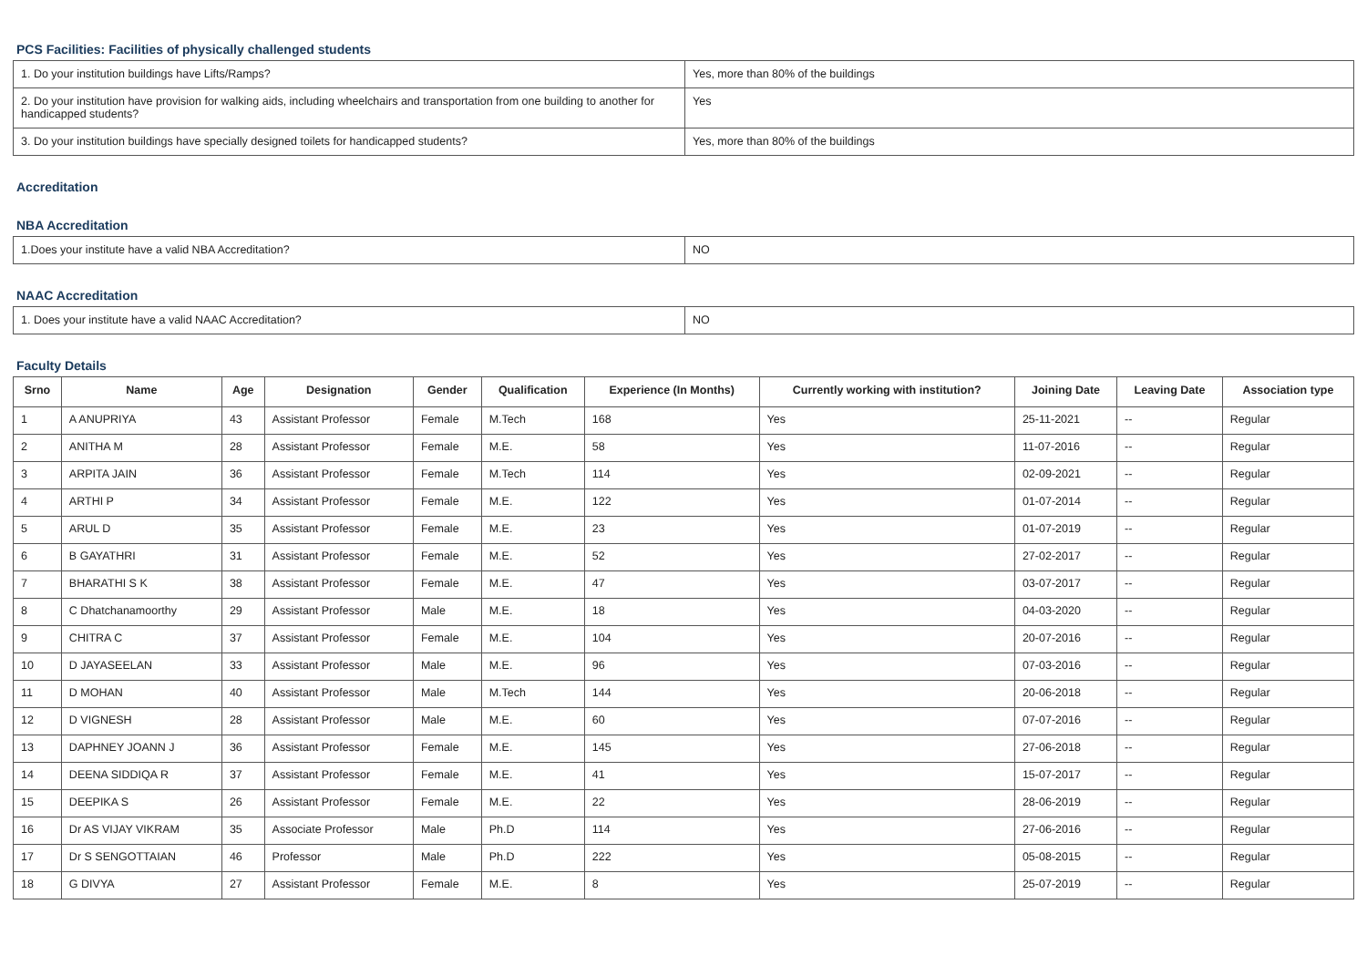PCS Facilities: Facilities of physically challenged students
| 1. Do your institution buildings have Lifts/Ramps? | Yes, more than 80% of the buildings |
| 2. Do your institution have provision for walking aids, including wheelchairs and transportation from one building to another for handicapped students? | Yes |
| 3. Do your institution buildings have specially designed toilets for handicapped students? | Yes, more than 80% of the buildings |
Accreditation
NBA Accreditation
| 1.Does your institute have a valid NBA Accreditation? | NO |
NAAC Accreditation
| 1. Does your institute have a valid NAAC Accreditation? | NO |
Faculty Details
| Srno | Name | Age | Designation | Gender | Qualification | Experience (In Months) | Currently working with institution? | Joining Date | Leaving Date | Association type |
| --- | --- | --- | --- | --- | --- | --- | --- | --- | --- | --- |
| 1 | A ANUPRIYA | 43 | Assistant Professor | Female | M.Tech | 168 | Yes | 25-11-2021 | -- | Regular |
| 2 | ANITHA M | 28 | Assistant Professor | Female | M.E. | 58 | Yes | 11-07-2016 | -- | Regular |
| 3 | ARPITA JAIN | 36 | Assistant Professor | Female | M.Tech | 114 | Yes | 02-09-2021 | -- | Regular |
| 4 | ARTHI P | 34 | Assistant Professor | Female | M.E. | 122 | Yes | 01-07-2014 | -- | Regular |
| 5 | ARUL D | 35 | Assistant Professor | Female | M.E. | 23 | Yes | 01-07-2019 | -- | Regular |
| 6 | B GAYATHRI | 31 | Assistant Professor | Female | M.E. | 52 | Yes | 27-02-2017 | -- | Regular |
| 7 | BHARATHI S K | 38 | Assistant Professor | Female | M.E. | 47 | Yes | 03-07-2017 | -- | Regular |
| 8 | C Dhatchanamoorthy | 29 | Assistant Professor | Male | M.E. | 18 | Yes | 04-03-2020 | -- | Regular |
| 9 | CHITRA C | 37 | Assistant Professor | Female | M.E. | 104 | Yes | 20-07-2016 | -- | Regular |
| 10 | D JAYASEELAN | 33 | Assistant Professor | Male | M.E. | 96 | Yes | 07-03-2016 | -- | Regular |
| 11 | D MOHAN | 40 | Assistant Professor | Male | M.Tech | 144 | Yes | 20-06-2018 | -- | Regular |
| 12 | D VIGNESH | 28 | Assistant Professor | Male | M.E. | 60 | Yes | 07-07-2016 | -- | Regular |
| 13 | DAPHNEY JOANN J | 36 | Assistant Professor | Female | M.E. | 145 | Yes | 27-06-2018 | -- | Regular |
| 14 | DEENA SIDDIQA R | 37 | Assistant Professor | Female | M.E. | 41 | Yes | 15-07-2017 | -- | Regular |
| 15 | DEEPIKA S | 26 | Assistant Professor | Female | M.E. | 22 | Yes | 28-06-2019 | -- | Regular |
| 16 | Dr AS VIJAY VIKRAM | 35 | Associate Professor | Male | Ph.D | 114 | Yes | 27-06-2016 | -- | Regular |
| 17 | Dr S SENGOTTAIAN | 46 | Professor | Male | Ph.D | 222 | Yes | 05-08-2015 | -- | Regular |
| 18 | G DIVYA | 27 | Assistant Professor | Female | M.E. | 8 | Yes | 25-07-2019 | -- | Regular |